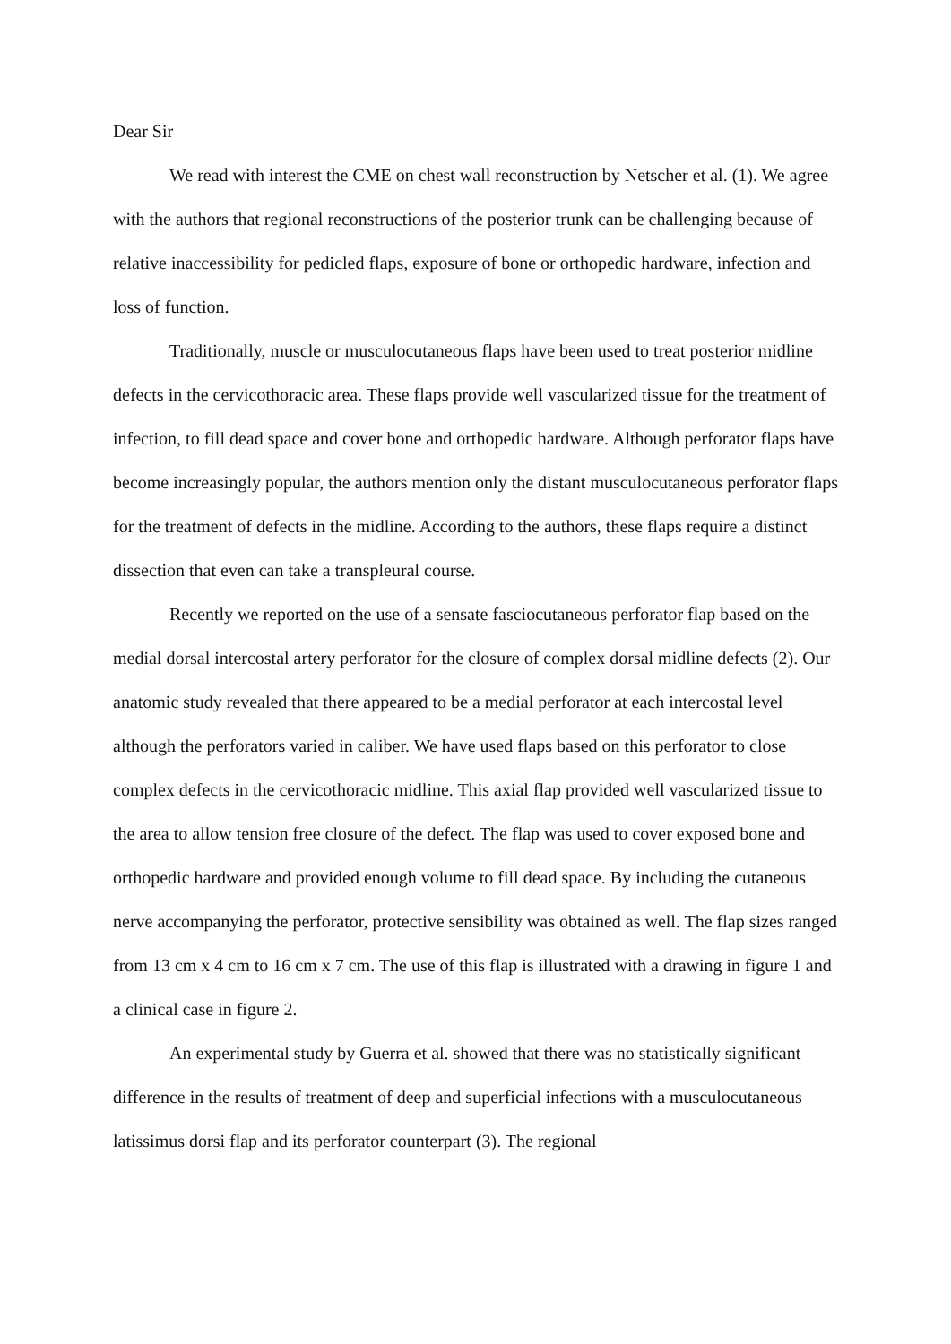Dear Sir
We read with interest the CME on chest wall reconstruction by Netscher et al. (1). We agree with the authors that regional reconstructions of the posterior trunk can be challenging because of relative inaccessibility for pedicled flaps, exposure of bone or orthopedic hardware, infection and loss of function.
Traditionally, muscle or musculocutaneous flaps have been used to treat posterior midline defects in the cervicothoracic area. These flaps provide well vascularized tissue for the treatment of infection, to fill dead space and cover bone and orthopedic hardware. Although perforator flaps have become increasingly popular, the authors mention only the distant musculocutaneous perforator flaps for the treatment of defects in the midline. According to the authors, these flaps require a distinct dissection that even can take a transpleural course.
Recently we reported on the use of a sensate fasciocutaneous perforator flap based on the medial dorsal intercostal artery perforator for the closure of complex dorsal midline defects (2). Our anatomic study revealed that there appeared to be a medial perforator at each intercostal level although the perforators varied in caliber. We have used flaps based on this perforator to close complex defects in the cervicothoracic midline. This axial flap provided well vascularized tissue to the area to allow tension free closure of the defect. The flap was used to cover exposed bone and orthopedic hardware and provided enough volume to fill dead space. By including the cutaneous nerve accompanying the perforator, protective sensibility was obtained as well. The flap sizes ranged from 13 cm x 4 cm to 16 cm x 7 cm. The use of this flap is illustrated with a drawing in figure 1 and a clinical case in figure 2.
An experimental study by Guerra et al. showed that there was no statistically significant difference in the results of treatment of deep and superficial infections with a musculocutaneous latissimus dorsi flap and its perforator counterpart (3). The regional